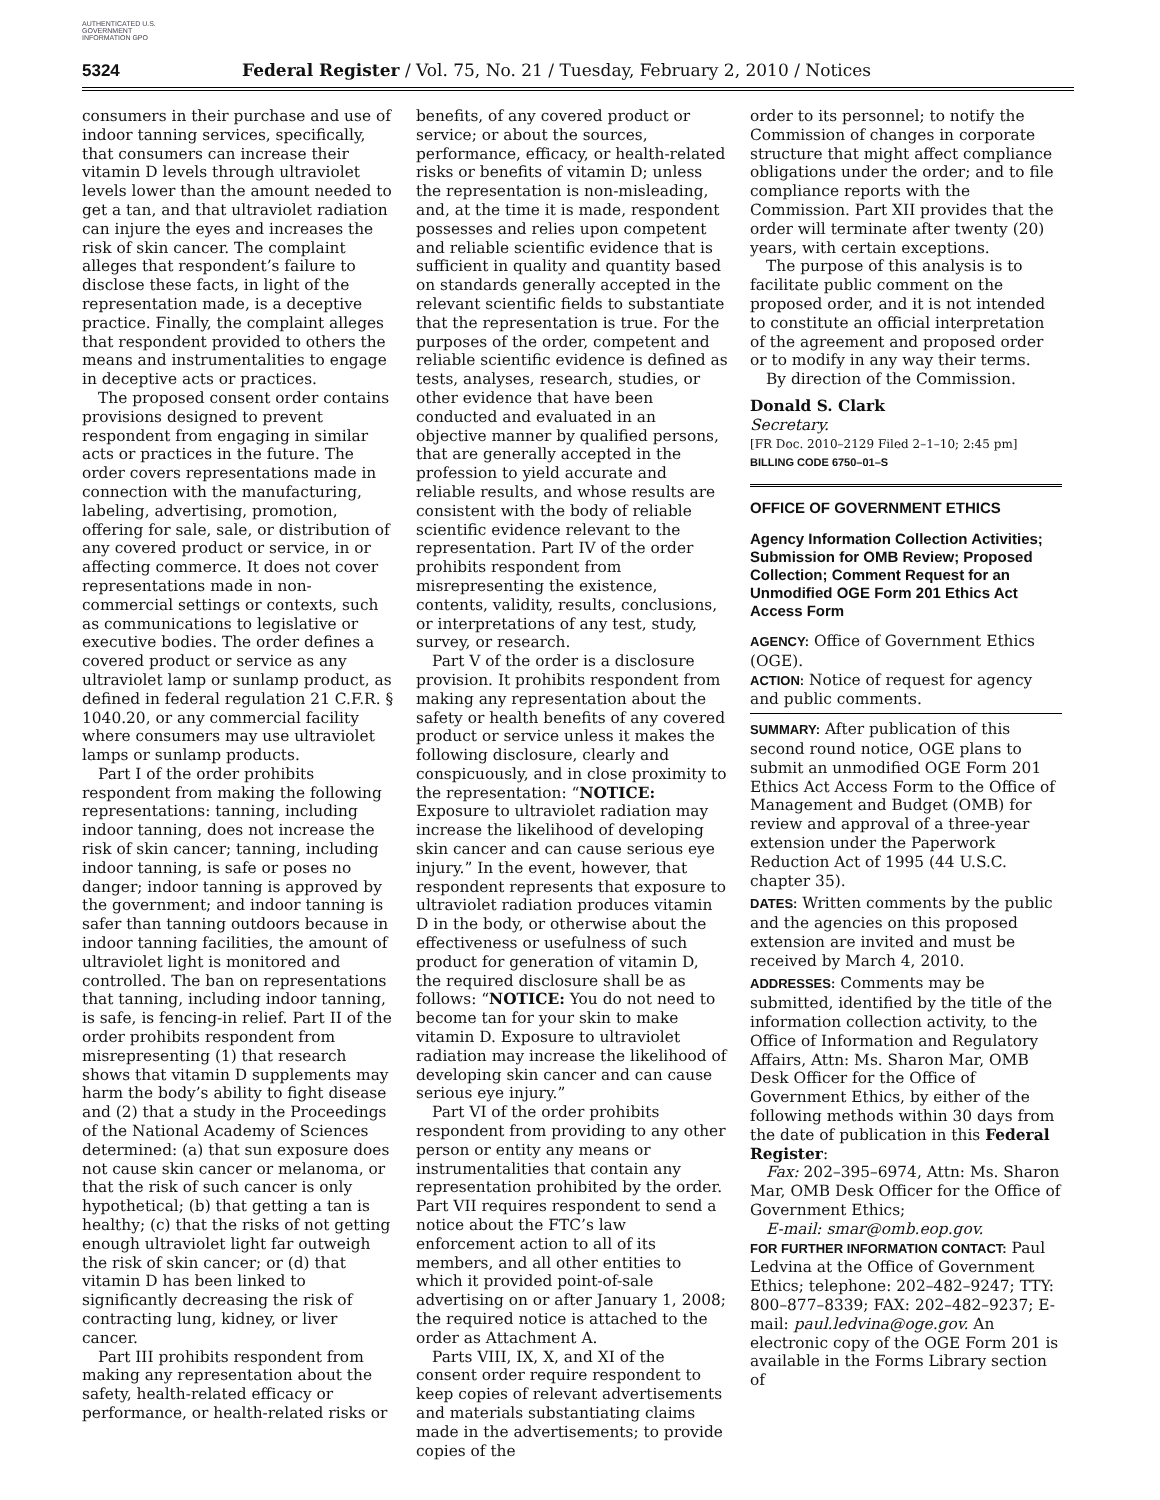AUTHENTICATED U.S. GOVERNMENT INFORMATION GPO
5324 Federal Register / Vol. 75, No. 21 / Tuesday, February 2, 2010 / Notices
consumers in their purchase and use of indoor tanning services, specifically, that consumers can increase their vitamin D levels through ultraviolet levels lower than the amount needed to get a tan, and that ultraviolet radiation can injure the eyes and increases the risk of skin cancer. The complaint alleges that respondent’s failure to disclose these facts, in light of the representation made, is a deceptive practice. Finally, the complaint alleges that respondent provided to others the means and instrumentalities to engage in deceptive acts or practices.
The proposed consent order contains provisions designed to prevent respondent from engaging in similar acts or practices in the future. The order covers representations made in connection with the manufacturing, labeling, advertising, promotion, offering for sale, sale, or distribution of any covered product or service, in or affecting commerce. It does not cover representations made in non-commercial settings or contexts, such as communications to legislative or executive bodies. The order defines a covered product or service as any ultraviolet lamp or sunlamp product, as defined in federal regulation 21 C.F.R. § 1040.20, or any commercial facility where consumers may use ultraviolet lamps or sunlamp products.
Part I of the order prohibits respondent from making the following representations: tanning, including indoor tanning, does not increase the risk of skin cancer; tanning, including indoor tanning, is safe or poses no danger; indoor tanning is approved by the government; and indoor tanning is safer than tanning outdoors because in indoor tanning facilities, the amount of ultraviolet light is monitored and controlled. The ban on representations that tanning, including indoor tanning, is safe, is fencing-in relief. Part II of the order prohibits respondent from misrepresenting (1) that research shows that vitamin D supplements may harm the body’s ability to fight disease and (2) that a study in the Proceedings of the National Academy of Sciences determined: (a) that sun exposure does not cause skin cancer or melanoma, or that the risk of such cancer is only hypothetical; (b) that getting a tan is healthy; (c) that the risks of not getting enough ultraviolet light far outweigh the risk of skin cancer; or (d) that vitamin D has been linked to significantly decreasing the risk of contracting lung, kidney, or liver cancer.
Part III prohibits respondent from making any representation about the safety, health-related efficacy or performance, or health-related risks or
benefits, of any covered product or service; or about the sources, performance, efficacy, or health-related risks or benefits of vitamin D; unless the representation is non-misleading, and, at the time it is made, respondent possesses and relies upon competent and reliable scientific evidence that is sufficient in quality and quantity based on standards generally accepted in the relevant scientific fields to substantiate that the representation is true. For the purposes of the order, competent and reliable scientific evidence is defined as tests, analyses, research, studies, or other evidence that have been conducted and evaluated in an objective manner by qualified persons, that are generally accepted in the profession to yield accurate and reliable results, and whose results are consistent with the body of reliable scientific evidence relevant to the representation. Part IV of the order prohibits respondent from misrepresenting the existence, contents, validity, results, conclusions, or interpretations of any test, study, survey, or research.
Part V of the order is a disclosure provision. It prohibits respondent from making any representation about the safety or health benefits of any covered product or service unless it makes the following disclosure, clearly and conspicuously, and in close proximity to the representation: “NOTICE: Exposure to ultraviolet radiation may increase the likelihood of developing skin cancer and can cause serious eye injury.” In the event, however, that respondent represents that exposure to ultraviolet radiation produces vitamin D in the body, or otherwise about the effectiveness or usefulness of such product for generation of vitamin D, the required disclosure shall be as follows: “NOTICE: You do not need to become tan for your skin to make vitamin D. Exposure to ultraviolet radiation may increase the likelihood of developing skin cancer and can cause serious eye injury.”
Part VI of the order prohibits respondent from providing to any other person or entity any means or instrumentalities that contain any representation prohibited by the order. Part VII requires respondent to send a notice about the FTC’s law enforcement action to all of its members, and all other entities to which it provided point-of-sale advertising on or after January 1, 2008; the required notice is attached to the order as Attachment A.
Parts VIII, IX, X, and XI of the consent order require respondent to keep copies of relevant advertisements and materials substantiating claims made in the advertisements; to provide copies of the
order to its personnel; to notify the Commission of changes in corporate structure that might affect compliance obligations under the order; and to file compliance reports with the Commission. Part XII provides that the order will terminate after twenty (20) years, with certain exceptions.
The purpose of this analysis is to facilitate public comment on the proposed order, and it is not intended to constitute an official interpretation of the agreement and proposed order or to modify in any way their terms.
By direction of the Commission.
Donald S. Clark
Secretary.
[FR Doc. 2010–2129 Filed 2–1–10; 2:45 pm]
BILLING CODE 6750–01–S
OFFICE OF GOVERNMENT ETHICS
Agency Information Collection Activities; Submission for OMB Review; Proposed Collection; Comment Request for an Unmodified OGE Form 201 Ethics Act Access Form
AGENCY: Office of Government Ethics (OGE).
ACTION: Notice of request for agency and public comments.
SUMMARY: After publication of this second round notice, OGE plans to submit an unmodified OGE Form 201 Ethics Act Access Form to the Office of Management and Budget (OMB) for review and approval of a three-year extension under the Paperwork Reduction Act of 1995 (44 U.S.C. chapter 35).
DATES: Written comments by the public and the agencies on this proposed extension are invited and must be received by March 4, 2010.
ADDRESSES: Comments may be submitted, identified by the title of the information collection activity, to the Office of Information and Regulatory Affairs, Attn: Ms. Sharon Mar, OMB Desk Officer for the Office of Government Ethics, by either of the following methods within 30 days from the date of publication in this Federal Register:
Fax: 202–395–6974, Attn: Ms. Sharon Mar, OMB Desk Officer for the Office of Government Ethics;
E-mail: smar@omb.eop.gov.
FOR FURTHER INFORMATION CONTACT: Paul Ledvina at the Office of Government Ethics; telephone: 202–482–9247; TTY: 800–877–8339; FAX: 202–482–9237; E-mail: paul.ledvina@oge.gov. An electronic copy of the OGE Form 201 is available in the Forms Library section of